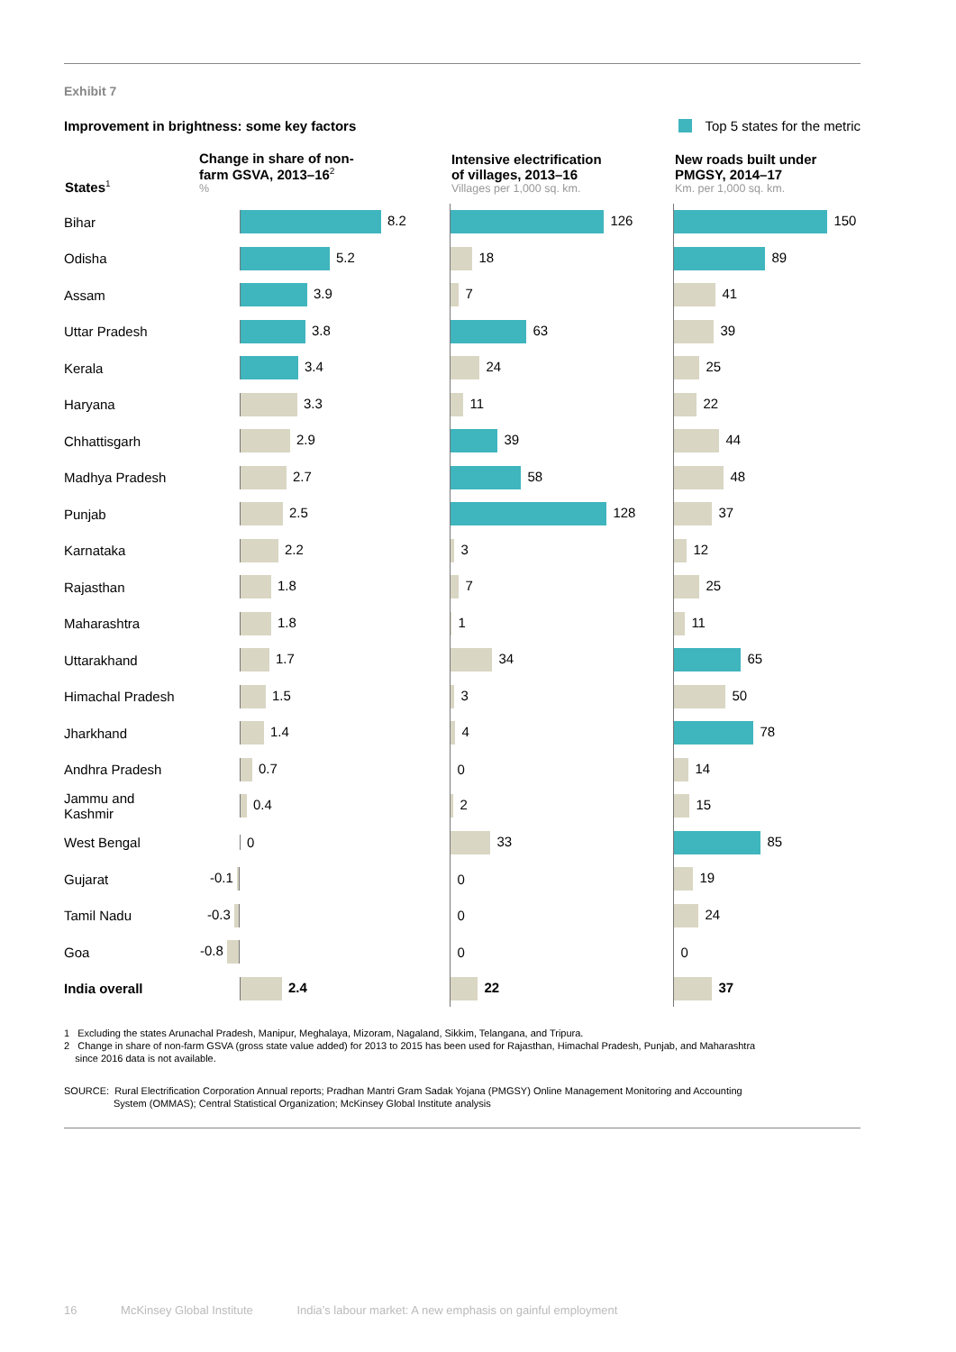Exhibit 7
Improvement in brightness: some key factors
Top 5 states for the metric
| States<sup>1</sup> | Change in share of non- farm GSVA, 2013–16<sup>2</sup> % | Intensive electrification of villages, 2013–16 Villages per 1,000 sq. km. | New roads built under PMGSY, 2014–17 Km. per 1,000 sq. km. |
| --- | --- | --- | --- |
| Bihar | 8.2 | 126 | 150 |
| Odisha | 5.2 | 18 | 89 |
| Assam | 3.9 | 7 | 41 |
| Uttar Pradesh | 3.8 | 63 | 39 |
| Kerala | 3.4 | 24 | 25 |
| Haryana | 3.3 | 11 | 22 |
| Chhattisgarh | 2.9 | 39 | 44 |
| Madhya Pradesh | 2.7 | 58 | 48 |
| Punjab | 2.5 | 128 | 37 |
| Karnataka | 2.2 | 3 | 12 |
| Rajasthan | 1.8 | 7 | 25 |
| Maharashtra | 1.8 | 1 | 11 |
| Uttarakhand | 1.7 | 34 | 65 |
| Himachal Pradesh | 1.5 | 3 | 50 |
| Jharkhand | 1.4 | 4 | 78 |
| Andhra Pradesh | 0.7 | 0 | 14 |
| Jammu and Kashmir | 0.4 | 2 | 15 |
| West Bengal | 0 | 33 | 85 |
| Gujarat | -0.1 | 0 | 19 |
| Tamil Nadu | -0.3 | 0 | 24 |
| Goa | -0.8 | 0 | 0 |
| India overall | 2.4 | 22 | 37 |
1 Excluding the states Arunachal Pradesh, Manipur, Meghalaya, Mizoram, Nagaland, Sikkim, Telangana, and Tripura.
2 Change in share of non-farm GSVA (gross state value added) for 2013 to 2015 has been used for Rajasthan, Himachal Pradesh, Punjab, and Maharashtra
since 2016 data is not available.
SOURCE: Rural Electrification Corporation Annual reports; Pradhan Mantri Gram Sadak Yojana (PMGSY) Online Management Monitoring and Accounting
System (OMMAS); Central Statistical Organization; McKinsey Global Institute analysis
16 McKinsey Global Institute India’s labour market: A new emphasis on gainful employment